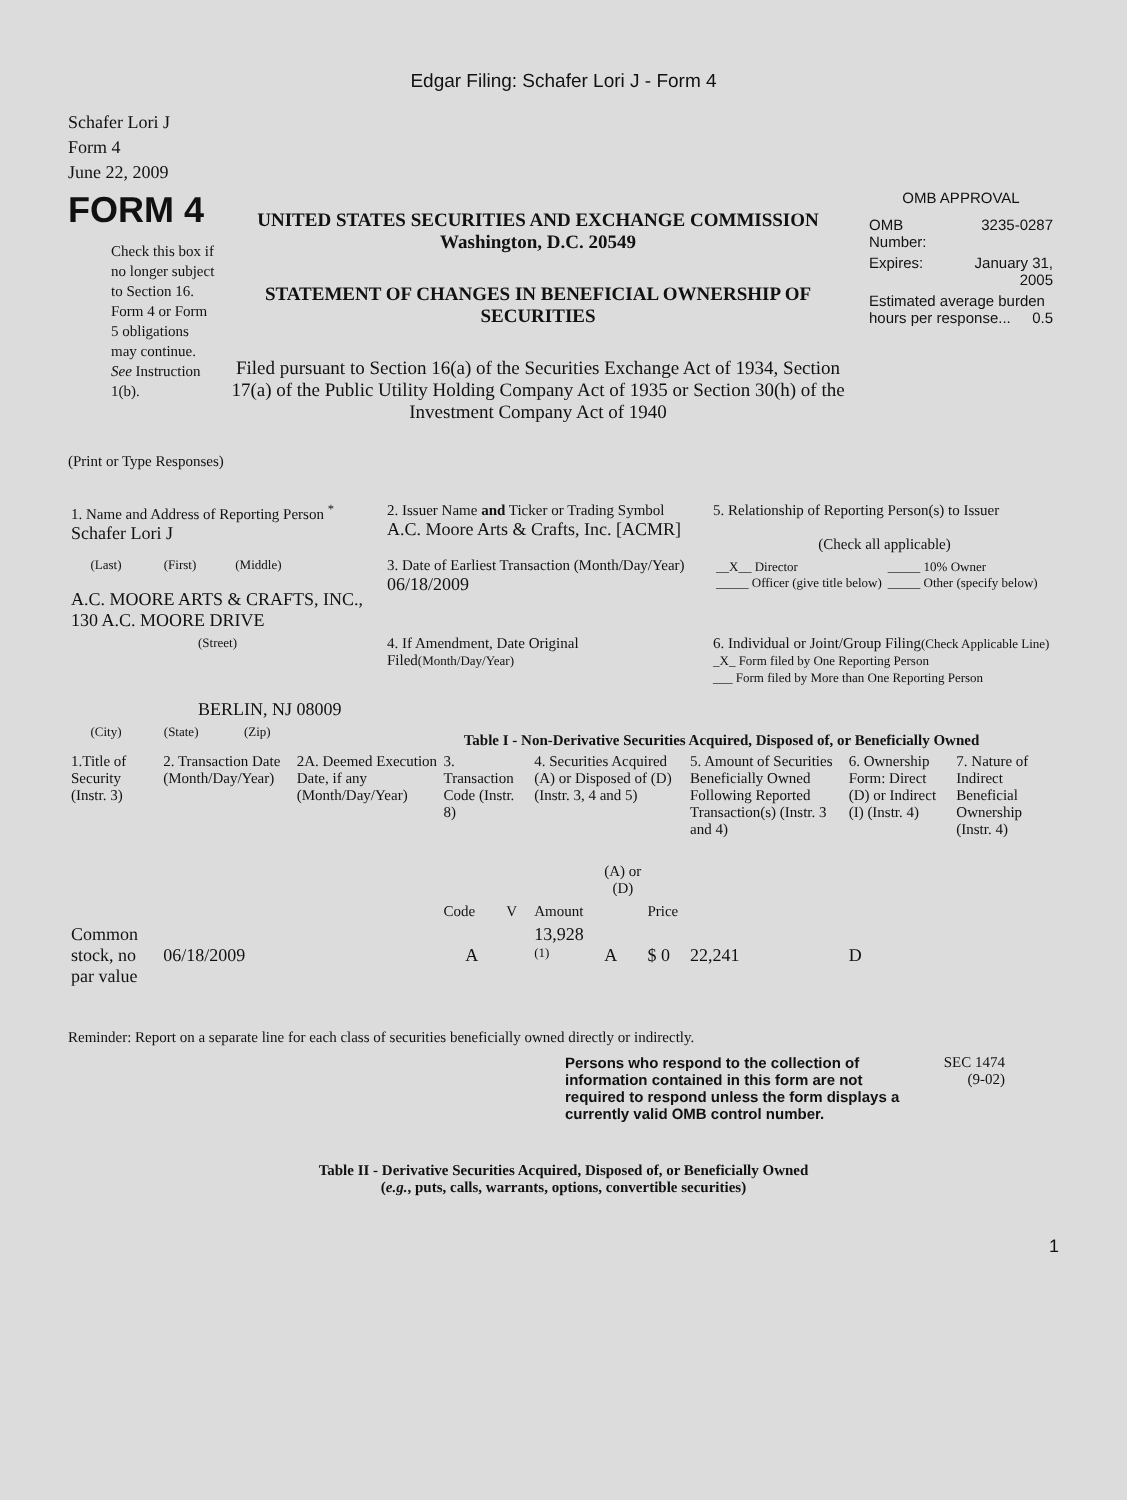Edgar Filing: Schafer Lori J - Form 4
Schafer Lori J
Form 4
June 22, 2009
FORM 4
Check this box if no longer subject to Section 16. Form 4 or Form 5 obligations may continue. See Instruction 1(b).
UNITED STATES SECURITIES AND EXCHANGE COMMISSION
Washington, D.C. 20549
STATEMENT OF CHANGES IN BENEFICIAL OWNERSHIP OF SECURITIES
Filed pursuant to Section 16(a) of the Securities Exchange Act of 1934, Section 17(a) of the Public Utility Holding Company Act of 1935 or Section 30(h) of the Investment Company Act of 1940
OMB APPROVAL
| OMB Number: | 3235-0287 |
| Expires: | January 31, 2005 |
| Estimated average burden hours per response... 0.5 | |
(Print or Type Responses)
| 1. Name and Address of Reporting Person <sup>*</sup> Schafer Lori J | 2. Issuer Name and Ticker or Trading Symbol A.C. Moore Arts & Crafts, Inc. [ACMR] | 5. Relationship of Reporting Person(s) to Issuer (Check all applicable) |
| (Last) (First) (Middle) A.C. MOORE ARTS & CRAFTS, INC., 130 A.C. MOORE DRIVE | 3. Date of Earliest Transaction (Month/Day/Year) 06/18/2009 | / __X__ Director _____ Officer (give title below) / _____ 10% Owner _____ Other (specify below) / |
| (Street) BERLIN, NJ 08009 | 4. If Amendment, Date Original Filed (Month/Day/Year) | 6. Individual or Joint/Group Filing (Check Applicable Line) _X_ Form filed by One Reporting Person ___ Form filed by More than One Reporting Person |
| (City) (State) (Zip) | Table I - Non-Derivative Securities Acquired, Disposed of, or Beneficially Owned | |
| 1.Title of Security (Instr. 3) | 2. Transaction Date (Month/Day/Year) | 2A. Deemed Execution Date, if any (Month/Day/Year) | 3. Transaction Code (Instr. 8) | | 4. Securities Acquired (A) or Disposed of (D) (Instr. 3, 4 and 5) | | | 5. Amount of Securities Beneficially Owned Following Reported Transaction(s) (Instr. 3 and 4) | 6. Ownership Form: Direct (D) or Indirect (I) (Instr. 4) | 7. Nature of Indirect Beneficial Ownership (Instr. 4) |
| --- | --- | --- | --- | --- | --- | --- | --- | --- | --- | --- |
| | | | Code | V | Amount | (A) or (D) | Price | | | |
| Common stock, no par value | 06/18/2009 | | A | | 13,928 <sup>(1)</sup> | A | $ 0 | 22,241 | D | |
Reminder: Report on a separate line for each class of securities beneficially owned directly or indirectly.
Persons who respond to the collection of information contained in this form are not required to respond unless the form displays a currently valid OMB control number.
SEC 1474
(9-02)
Table II - Derivative Securities Acquired, Disposed of, or Beneficially Owned
(e.g., puts, calls, warrants, options, convertible securities)
1